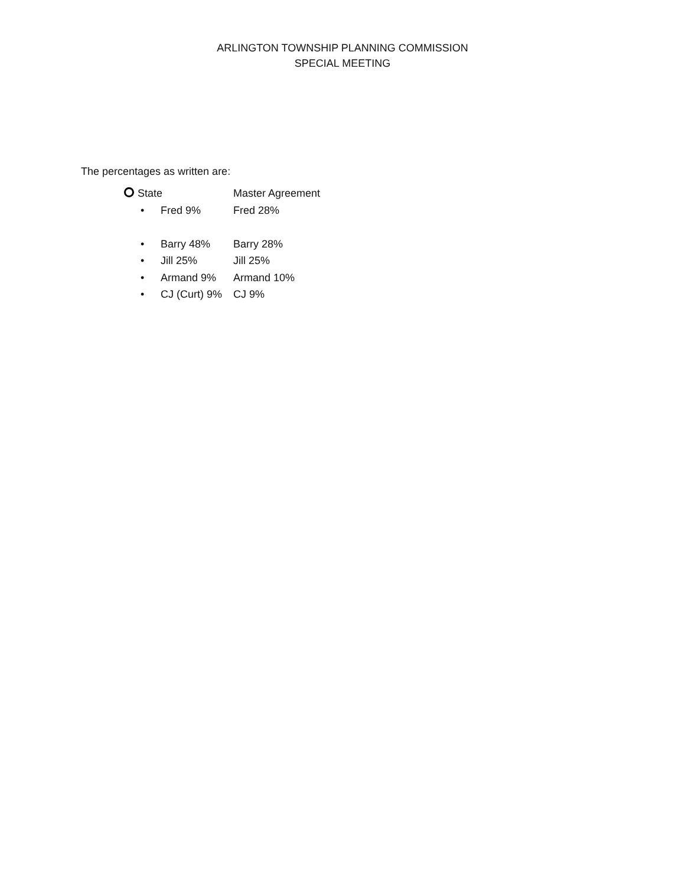ARLINGTON TOWNSHIP PLANNING COMMISSION
SPECIAL MEETING
The percentages as written are:
State Master Agreement
• Fred 9% Fred 28%
• Barry 48% Barry 28%
• Jill 25% Jill 25%
• Armand 9% Armand 10%
• CJ (Curt) 9% CJ 9%